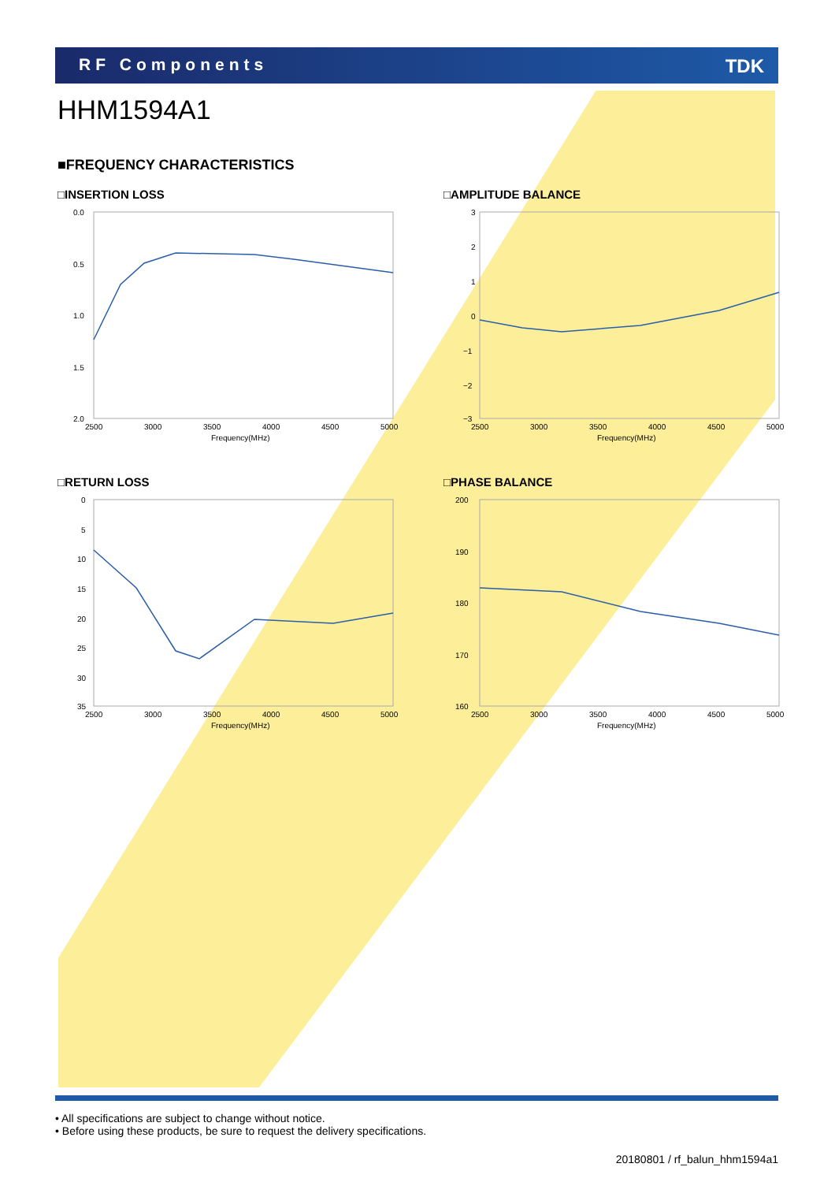RF Components TDK
HHM1594A1
■FREQUENCY CHARACTERISTICS
□INSERTION LOSS
0.0
0.5
1.0
1.5
2.0
2500
3000
3500
4000
4500
5000
Frequency(MHz)
□AMPLITUDE BALANCE
3
2
1
0
−1
−2
−3
2500
3000
3500
4000
4500
5000
Frequency(MHz)
□RETURN LOSS
0
5
10
15
20
25
30
35
2500
3000
3500
4000
4500
5000
Frequency(MHz)
□PHASE BALANCE
200
190
180
170
160
2500
3000
3500
4000
4500
5000
Frequency(MHz)
• All specifications are subject to change without notice.
• Before using these products, be sure to request the delivery specifications.
20180801 / rf_balun_hhm1594a1